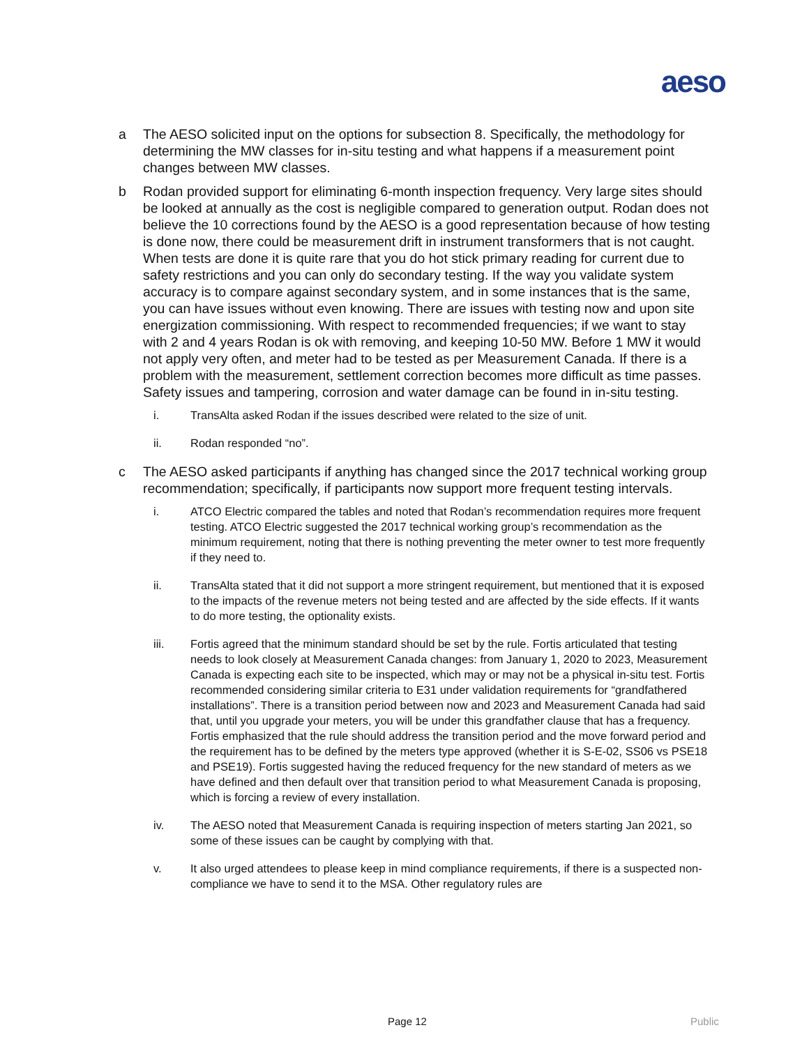aeso
a The AESO solicited input on the options for subsection 8. Specifically, the methodology for determining the MW classes for in-situ testing and what happens if a measurement point changes between MW classes.
b Rodan provided support for eliminating 6-month inspection frequency. Very large sites should be looked at annually as the cost is negligible compared to generation output. Rodan does not believe the 10 corrections found by the AESO is a good representation because of how testing is done now, there could be measurement drift in instrument transformers that is not caught. When tests are done it is quite rare that you do hot stick primary reading for current due to safety restrictions and you can only do secondary testing. If the way you validate system accuracy is to compare against secondary system, and in some instances that is the same, you can have issues without even knowing. There are issues with testing now and upon site energization commissioning. With respect to recommended frequencies; if we want to stay with 2 and 4 years Rodan is ok with removing, and keeping 10-50 MW. Before 1 MW it would not apply very often, and meter had to be tested as per Measurement Canada. If there is a problem with the measurement, settlement correction becomes more difficult as time passes. Safety issues and tampering, corrosion and water damage can be found in in-situ testing.
i. TransAlta asked Rodan if the issues described were related to the size of unit.
ii. Rodan responded “no”.
c The AESO asked participants if anything has changed since the 2017 technical working group recommendation; specifically, if participants now support more frequent testing intervals.
i. ATCO Electric compared the tables and noted that Rodan’s recommendation requires more frequent testing. ATCO Electric suggested the 2017 technical working group’s recommendation as the minimum requirement, noting that there is nothing preventing the meter owner to test more frequently if they need to.
ii. TransAlta stated that it did not support a more stringent requirement, but mentioned that it is exposed to the impacts of the revenue meters not being tested and are affected by the side effects. If it wants to do more testing, the optionality exists.
iii. Fortis agreed that the minimum standard should be set by the rule. Fortis articulated that testing needs to look closely at Measurement Canada changes: from January 1, 2020 to 2023, Measurement Canada is expecting each site to be inspected, which may or may not be a physical in-situ test. Fortis recommended considering similar criteria to E31 under validation requirements for “grandfathered installations”. There is a transition period between now and 2023 and Measurement Canada had said that, until you upgrade your meters, you will be under this grandfather clause that has a frequency. Fortis emphasized that the rule should address the transition period and the move forward period and the requirement has to be defined by the meters type approved (whether it is S-E-02, SS06 vs PSE18 and PSE19). Fortis suggested having the reduced frequency for the new standard of meters as we have defined and then default over that transition period to what Measurement Canada is proposing, which is forcing a review of every installation.
iv. The AESO noted that Measurement Canada is requiring inspection of meters starting Jan 2021, so some of these issues can be caught by complying with that.
v. It also urged attendees to please keep in mind compliance requirements, if there is a suspected non-compliance we have to send it to the MSA. Other regulatory rules are
Page 12 Public